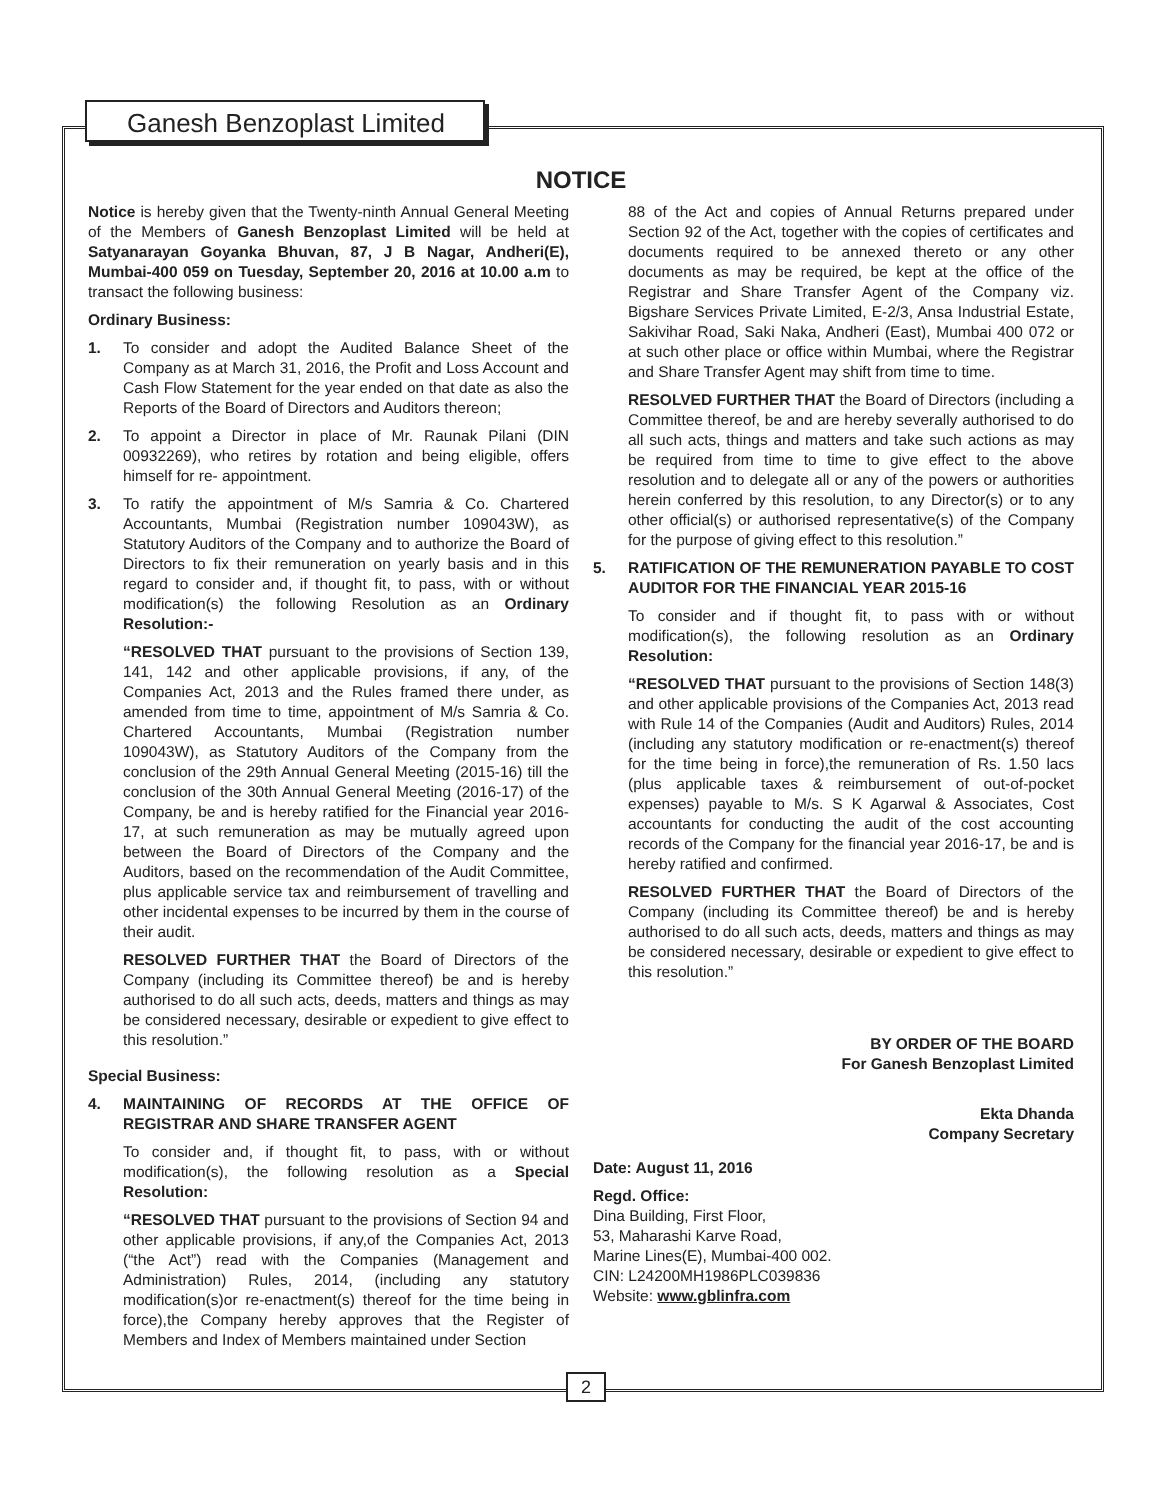Ganesh Benzoplast Limited
NOTICE
Notice is hereby given that the Twenty-ninth Annual General Meeting of the Members of Ganesh Benzoplast Limited will be held at Satyanarayan Goyanka Bhuvan, 87, J B Nagar, Andheri(E), Mumbai-400 059 on Tuesday, September 20, 2016 at 10.00 a.m to transact the following business:
Ordinary Business:
1. To consider and adopt the Audited Balance Sheet of the Company as at March 31, 2016, the Profit and Loss Account and Cash Flow Statement for the year ended on that date as also the Reports of the Board of Directors and Auditors thereon;
2. To appoint a Director in place of Mr. Raunak Pilani (DIN 00932269), who retires by rotation and being eligible, offers himself for re- appointment.
3. To ratify the appointment of M/s Samria & Co. Chartered Accountants, Mumbai (Registration number 109043W), as Statutory Auditors of the Company and to authorize the Board of Directors to fix their remuneration on yearly basis and in this regard to consider and, if thought fit, to pass, with or without modification(s) the following Resolution as an Ordinary Resolution:-
“RESOLVED THAT pursuant to the provisions of Section 139, 141, 142 and other applicable provisions, if any, of the Companies Act, 2013 and the Rules framed there under, as amended from time to time, appointment of M/s Samria & Co. Chartered Accountants, Mumbai (Registration number 109043W), as Statutory Auditors of the Company from the conclusion of the 29th Annual General Meeting (2015-16) till the conclusion of the 30th Annual General Meeting (2016-17) of the Company, be and is hereby ratified for the Financial year 2016-17, at such remuneration as may be mutually agreed upon between the Board of Directors of the Company and the Auditors, based on the recommendation of the Audit Committee, plus applicable service tax and reimbursement of travelling and other incidental expenses to be incurred by them in the course of their audit.
RESOLVED FURTHER THAT the Board of Directors of the Company (including its Committee thereof) be and is hereby authorised to do all such acts, deeds, matters and things as may be considered necessary, desirable or expedient to give effect to this resolution.”
Special Business:
4. MAINTAINING OF RECORDS AT THE OFFICE OF REGISTRAR AND SHARE TRANSFER AGENT
To consider and, if thought fit, to pass, with or without modification(s), the following resolution as a Special Resolution:
“RESOLVED THAT pursuant to the provisions of Section 94 and other applicable provisions, if any,of the Companies Act, 2013 (“the Act”) read with the Companies (Management and Administration) Rules, 2014, (including any statutory modification(s)or re-enactment(s) thereof for the time being in force),the Company hereby approves that the Register of Members and Index of Members maintained under Section
88 of the Act and copies of Annual Returns prepared under Section 92 of the Act, together with the copies of certificates and documents required to be annexed thereto or any other documents as may be required, be kept at the office of the Registrar and Share Transfer Agent of the Company viz. Bigshare Services Private Limited, E-2/3, Ansa Industrial Estate, Sakivihar Road, Saki Naka, Andheri (East), Mumbai 400 072 or at such other place or office within Mumbai, where the Registrar and Share Transfer Agent may shift from time to time.
RESOLVED FURTHER THAT the Board of Directors (including a Committee thereof, be and are hereby severally authorised to do all such acts, things and matters and take such actions as may be required from time to time to give effect to the above resolution and to delegate all or any of the powers or authorities herein conferred by this resolution, to any Director(s) or to any other official(s) or authorised representative(s) of the Company for the purpose of giving effect to this resolution.”
5. RATIFICATION OF THE REMUNERATION PAYABLE TO COST AUDITOR FOR THE FINANCIAL YEAR 2015-16
To consider and if thought fit, to pass with or without modification(s), the following resolution as an Ordinary Resolution:
“RESOLVED THAT pursuant to the provisions of Section 148(3) and other applicable provisions of the Companies Act, 2013 read with Rule 14 of the Companies (Audit and Auditors) Rules, 2014 (including any statutory modification or re-enactment(s) thereof for the time being in force),the remuneration of Rs. 1.50 lacs (plus applicable taxes & reimbursement of out-of-pocket expenses) payable to M/s. S K Agarwal & Associates, Cost accountants for conducting the audit of the cost accounting records of the Company for the financial year 2016-17, be and is hereby ratified and confirmed.
RESOLVED FURTHER THAT the Board of Directors of the Company (including its Committee thereof) be and is hereby authorised to do all such acts, deeds, matters and things as may be considered necessary, desirable or expedient to give effect to this resolution.”
BY ORDER OF THE BOARD
For Ganesh Benzoplast Limited
Ekta Dhanda
Company Secretary
Date: August 11, 2016
Regd. Office:
Dina Building, First Floor,
53, Maharashi Karve Road,
Marine Lines(E), Mumbai-400 002.
CIN: L24200MH1986PLC039836
Website: www.gblinfra.com
2